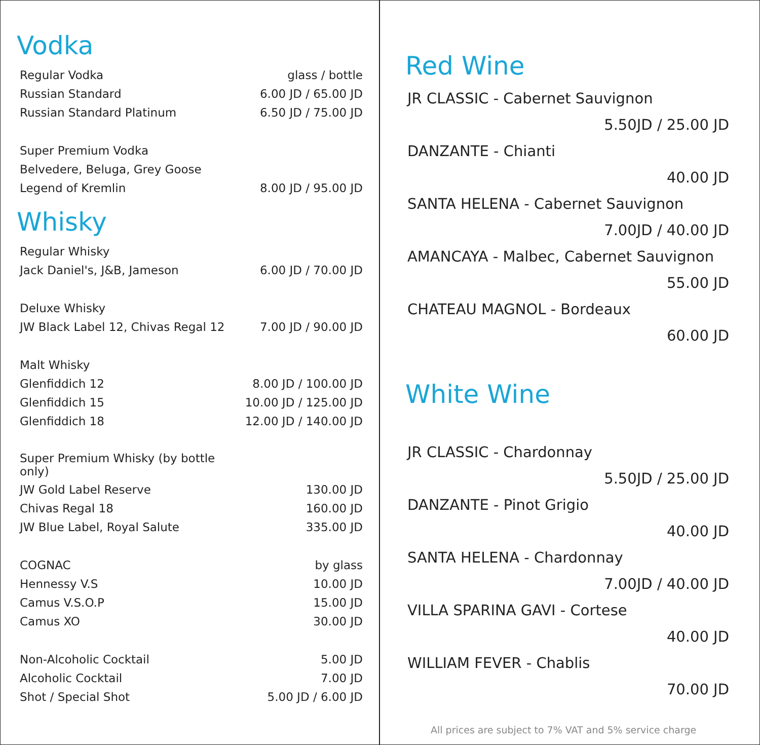Vodka
| Regular Vodka | glass / bottle |
| Russian Standard | 6.00 JD / 65.00 JD |
| Russian Standard Platinum | 6.50 JD / 75.00 JD |
| Super Premium Vodka | |
| Belvedere, Beluga, Grey Goose | |
| Legend of Kremlin | 8.00 JD / 95.00 JD |
Whisky
| Regular Whisky | |
| Jack Daniel's, J&B, Jameson | 6.00 JD / 70.00 JD |
| Deluxe Whisky | |
| JW Black Label 12, Chivas Regal 12 | 7.00 JD / 90.00 JD |
| Malt Whisky | |
| Glenfiddich 12 | 8.00 JD / 100.00 JD |
| Glenfiddich 15 | 10.00 JD / 125.00 JD |
| Glenfiddich 18 | 12.00 JD / 140.00 JD |
| Super Premium Whisky (by bottle only) | |
| JW Gold Label Reserve | 130.00 JD |
| Chivas Regal 18 | 160.00 JD |
| JW Blue Label, Royal Salute | 335.00 JD |
| COGNAC | by glass |
| Hennessy V.S | 10.00 JD |
| Camus V.S.O.P | 15.00 JD |
| Camus XO | 30.00 JD |
| Non-Alcoholic Cocktail | 5.00 JD |
| Alcoholic Cocktail | 7.00 JD |
| Shot / Special Shot | 5.00 JD / 6.00 JD |
Red Wine
| JR CLASSIC - Cabernet Sauvignon |
| 5.50JD / 25.00 JD |
| DANZANTE - Chianti |
| 40.00 JD |
| SANTA HELENA - Cabernet Sauvignon |
| 7.00JD / 40.00 JD |
| AMANCAYA - Malbec, Cabernet Sauvignon |
| 55.00 JD |
| CHATEAU MAGNOL - Bordeaux |
| 60.00 JD |
White Wine
| JR CLASSIC - Chardonnay |
| 5.50JD / 25.00 JD |
| DANZANTE - Pinot Grigio |
| 40.00 JD |
| SANTA HELENA - Chardonnay |
| 7.00JD / 40.00 JD |
| VILLA SPARINA GAVI - Cortese |
| 40.00 JD |
| WILLIAM FEVER - Chablis |
| 70.00 JD |
All prices are subject to 7% VAT and 5% service charge